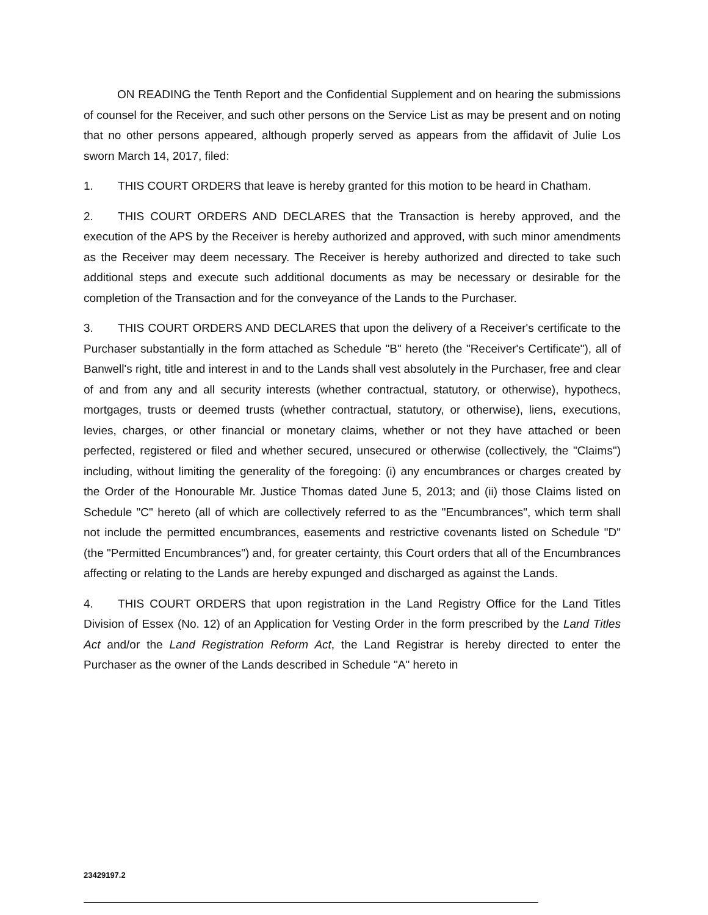ON READING the Tenth Report and the Confidential Supplement and on hearing the submissions of counsel for the Receiver, and such other persons on the Service List as may be present and on noting that no other persons appeared, although properly served as appears from the affidavit of Julie Los sworn March 14, 2017, filed:
1. THIS COURT ORDERS that leave is hereby granted for this motion to be heard in Chatham.
2. THIS COURT ORDERS AND DECLARES that the Transaction is hereby approved, and the execution of the APS by the Receiver is hereby authorized and approved, with such minor amendments as the Receiver may deem necessary. The Receiver is hereby authorized and directed to take such additional steps and execute such additional documents as may be necessary or desirable for the completion of the Transaction and for the conveyance of the Lands to the Purchaser.
3. THIS COURT ORDERS AND DECLARES that upon the delivery of a Receiver's certificate to the Purchaser substantially in the form attached as Schedule "B" hereto (the "Receiver's Certificate"), all of Banwell's right, title and interest in and to the Lands shall vest absolutely in the Purchaser, free and clear of and from any and all security interests (whether contractual, statutory, or otherwise), hypothecs, mortgages, trusts or deemed trusts (whether contractual, statutory, or otherwise), liens, executions, levies, charges, or other financial or monetary claims, whether or not they have attached or been perfected, registered or filed and whether secured, unsecured or otherwise (collectively, the "Claims") including, without limiting the generality of the foregoing: (i) any encumbrances or charges created by the Order of the Honourable Mr. Justice Thomas dated June 5, 2013; and (ii) those Claims listed on Schedule "C" hereto (all of which are collectively referred to as the "Encumbrances", which term shall not include the permitted encumbrances, easements and restrictive covenants listed on Schedule "D" (the "Permitted Encumbrances") and, for greater certainty, this Court orders that all of the Encumbrances affecting or relating to the Lands are hereby expunged and discharged as against the Lands.
4. THIS COURT ORDERS that upon registration in the Land Registry Office for the Land Titles Division of Essex (No. 12) of an Application for Vesting Order in the form prescribed by the Land Titles Act and/or the Land Registration Reform Act, the Land Registrar is hereby directed to enter the Purchaser as the owner of the Lands described in Schedule "A" hereto in
23429197.2